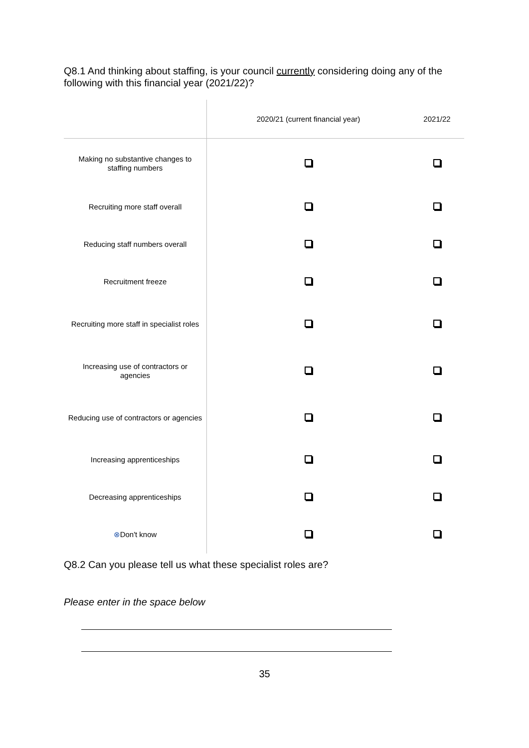Q8.1 And thinking about staffing, is your council currently considering doing any of the following with this financial year (2021/22)?
| | 2020/21 (current financial year) | 2021/22 |
| --- | --- | --- |
| Making no substantive changes to staffing numbers | | |
| Recruiting more staff overall | | |
| Reducing staff numbers overall | | |
| Recruitment freeze | | |
| Recruiting more staff in specialist roles | | |
| Increasing use of contractors or agencies | | |
| Reducing use of contractors or agencies | | |
| Increasing apprenticeships | | |
| Decreasing apprenticeships | | |
| ⊗ Don't know | | |
Q8.2 Can you please tell us what these specialist roles are?
Please enter in the space below
35